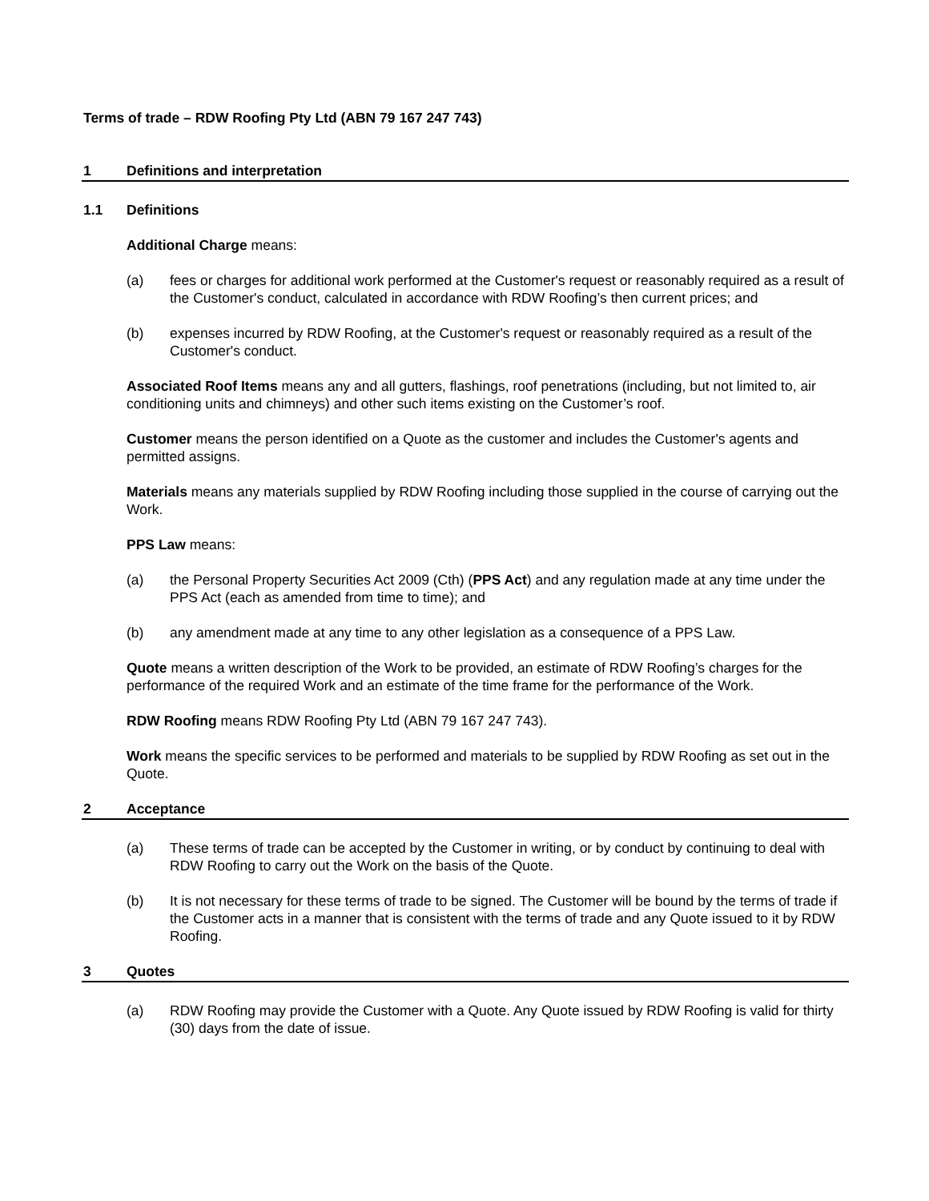Terms of trade – RDW Roofing Pty Ltd (ABN 79 167 247 743)
1 Definitions and interpretation
1.1 Definitions
Additional Charge means:
(a) fees or charges for additional work performed at the Customer's request or reasonably required as a result of the Customer's conduct, calculated in accordance with RDW Roofing’s then current prices; and
(b) expenses incurred by RDW Roofing, at the Customer's request or reasonably required as a result of the Customer's conduct.
Associated Roof Items means any and all gutters, flashings, roof penetrations (including, but not limited to, air conditioning units and chimneys) and other such items existing on the Customer’s roof.
Customer means the person identified on a Quote as the customer and includes the Customer's agents and permitted assigns.
Materials means any materials supplied by RDW Roofing including those supplied in the course of carrying out the Work.
PPS Law means:
(a) the Personal Property Securities Act 2009 (Cth) (PPS Act) and any regulation made at any time under the PPS Act (each as amended from time to time); and
(b) any amendment made at any time to any other legislation as a consequence of a PPS Law.
Quote means a written description of the Work to be provided, an estimate of RDW Roofing’s charges for the performance of the required Work and an estimate of the time frame for the performance of the Work.
RDW Roofing means RDW Roofing Pty Ltd (ABN 79 167 247 743).
Work means the specific services to be performed and materials to be supplied by RDW Roofing as set out in the Quote.
2 Acceptance
(a) These terms of trade can be accepted by the Customer in writing, or by conduct by continuing to deal with RDW Roofing to carry out the Work on the basis of the Quote.
(b) It is not necessary for these terms of trade to be signed. The Customer will be bound by the terms of trade if the Customer acts in a manner that is consistent with the terms of trade and any Quote issued to it by RDW Roofing.
3 Quotes
(a) RDW Roofing may provide the Customer with a Quote. Any Quote issued by RDW Roofing is valid for thirty (30) days from the date of issue.